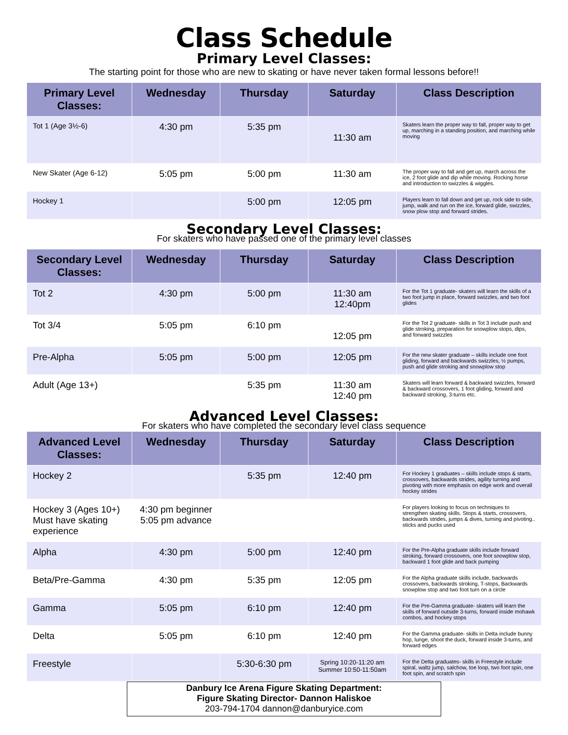Class Schedule
Primary Level Classes:
The starting point for those who are new to skating or have never taken formal lessons before!!
| Primary Level Classes: | Wednesday | Thursday | Saturday | Class Description |
| --- | --- | --- | --- | --- |
| Tot 1 (Age 3½-6) | 4:30 pm | 5:35 pm | 11:30 am | Skaters learn the proper way to fall, proper way to get up, marching in a standing position, and marching while moving |
| New Skater (Age 6-12) | 5:05 pm | 5:00 pm | 11:30 am | The proper way to fall and get up, march across the ice, 2 foot glide and dip while moving. Rocking horse and introduction to swizzles & wiggles. |
| Hockey 1 | | 5:00 pm | 12:05 pm | Players learn to fall down and get up, rock side to side, jump, walk and run on the ice, forward glide, swizzles, snow plow stop and forward strides. |
Secondary Level Classes:
For skaters who have passed one of the primary level classes
| Secondary Level Classes: | Wednesday | Thursday | Saturday | Class Description |
| --- | --- | --- | --- | --- |
| Tot 2 | 4:30 pm | 5:00 pm | 11:30 am 12:40pm | For the Tot 1 graduate- skaters will learn the skills of a two foot jump in place, forward swizzles, and two foot glides |
| Tot 3/4 | 5:05 pm | 6:10 pm | 12:05 pm | For the Tot 2 graduate- skills in Tot 3 include push and glide stroking, preparation for snowplow stops, dips, and forward swizzles |
| Pre-Alpha | 5:05 pm | 5:00 pm | 12:05 pm | For the new skater graduate – skills include one foot gliding, forward and backwards swizzles, ½ pumps, push and glide stroking and snowplow stop |
| Adult (Age 13+) | | 5:35 pm | 11:30 am 12:40 pm | Skaters will learn forward & backward swizzles, forward & backward crossovers, 1 foot gliding, forward and backward stroking, 3-turns etc. |
Advanced Level Classes:
For skaters who have completed the secondary level class sequence
| Advanced Level Classes: | Wednesday | Thursday | Saturday | Class Description |
| --- | --- | --- | --- | --- |
| Hockey 2 | | 5:35 pm | 12:40 pm | For Hockey 1 graduates – skills include stops & starts, crossovers, backwards strides, agility turning and pivoting with more emphasis on edge work and overall hockey strides |
| Hockey 3 (Ages 10+) Must have skating experience | 4:30 pm beginner 5:05 pm advance | | | For players looking to focus on techniques to strengthen skating skills. Stops & starts, crossovers, backwards strides, jumps & dives, turning and pivoting.. sticks and pucks used |
| Alpha | 4:30 pm | 5:00 pm | 12:40 pm | For the Pre-Alpha graduate skills include forward stroking, forward crossovers, one foot snowplow stop, backward 1 foot glide and back pumping |
| Beta/Pre-Gamma | 4:30 pm | 5:35 pm | 12:05 pm | For the Alpha graduate skills include, backwards crossovers, backwards stroking, T-stops, Backwards snowplow stop and two foot turn on a circle |
| Gamma | 5:05 pm | 6:10 pm | 12:40 pm | For the Pre-Gamma graduate- skaters will learn the skills of forward outside 3-turns, forward inside mohawk combos, and hockey stops |
| Delta | 5:05 pm | 6:10 pm | 12:40 pm | For the Gamma graduate- skills in Delta include bunny hop, lunge, shoot the duck, forward inside 3-turns, and forward edges |
| Freestyle | | 5:30-6:30 pm | Spring 10:20-11:20 am Summer 10:50-11:50am | For the Delta graduates- skills in Freestyle include spiral, waltz jump, salchow, toe loop, two foot spin, one foot spin, and scratch spin |
Danbury Ice Arena Figure Skating Department:
Figure Skating Director- Dannon Haliskoe
203-794-1704 dannon@danburyice.com